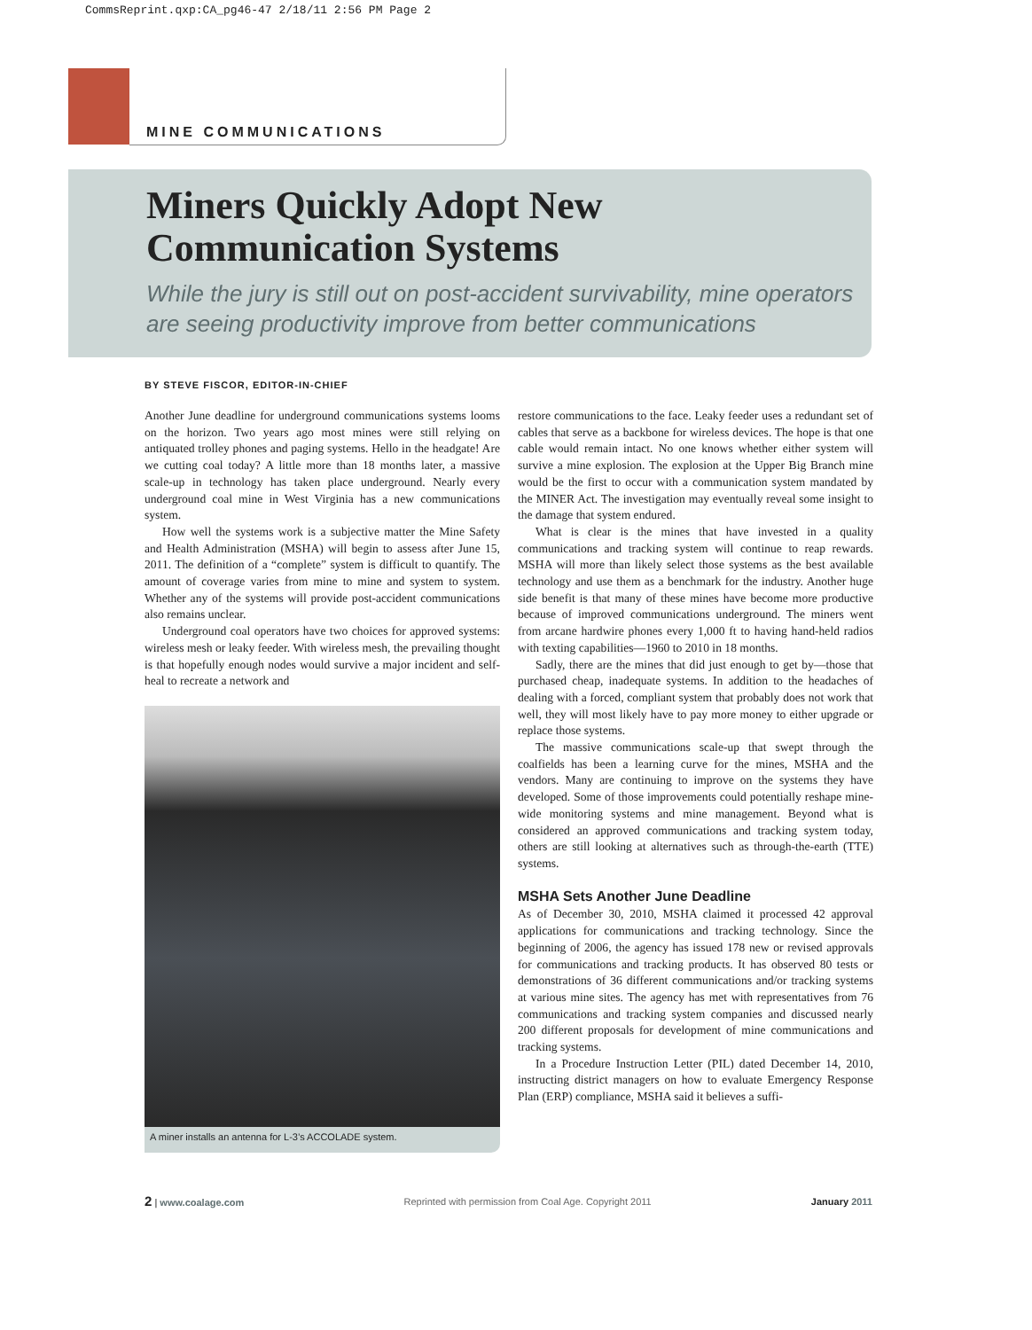CommsReprint.qxp:CA_pg46-47 2/18/11 2:56 PM Page 2
MINE COMMUNICATIONS
Miners Quickly Adopt New
Communication Systems
While the jury is still out on post-accident survivability, mine operators
are seeing productivity improve from better communications
BY STEVE FISCOR, EDITOR-IN-CHIEF
Another June deadline for underground communications systems looms on the horizon. Two years ago most mines were still relying on antiquated trolley phones and paging systems. Hello in the headgate! Are we cutting coal today? A little more than 18 months later, a massive scale-up in technology has taken place underground. Nearly every underground coal mine in West Virginia has a new communications system.
How well the systems work is a subjective matter the Mine Safety and Health Administration (MSHA) will begin to assess after June 15, 2011. The definition of a “complete” system is difficult to quantify. The amount of coverage varies from mine to mine and system to system. Whether any of the systems will provide post-accident communications also remains unclear.
Underground coal operators have two choices for approved systems: wireless mesh or leaky feeder. With wireless mesh, the prevailing thought is that hopefully enough nodes would survive a major incident and self-heal to recreate a network and
A miner installs an antenna for L-3’s ACCOLADE system.
restore communications to the face. Leaky feeder uses a redundant set of cables that serve as a backbone for wireless devices. The hope is that one cable would remain intact. No one knows whether either system will survive a mine explosion. The explosion at the Upper Big Branch mine would be the first to occur with a communication system mandated by the MINER Act. The investigation may eventually reveal some insight to the damage that system endured.
What is clear is the mines that have invested in a quality communications and tracking system will continue to reap rewards. MSHA will more than likely select those systems as the best available technology and use them as a benchmark for the industry. Another huge side benefit is that many of these mines have become more productive because of improved communications underground. The miners went from arcane hardwire phones every 1,000 ft to having hand-held radios with texting capabilities—1960 to 2010 in 18 months.
Sadly, there are the mines that did just enough to get by—those that purchased cheap, inadequate systems. In addition to the headaches of dealing with a forced, compliant system that probably does not work that well, they will most likely have to pay more money to either upgrade or replace those systems.
The massive communications scale-up that swept through the coalfields has been a learning curve for the mines, MSHA and the vendors. Many are continuing to improve on the systems they have developed. Some of those improvements could potentially reshape mine-wide monitoring systems and mine management. Beyond what is considered an approved communications and tracking system today, others are still looking at alternatives such as through-the-earth (TTE) systems.
MSHA Sets Another June Deadline
As of December 30, 2010, MSHA claimed it processed 42 approval applications for communications and tracking technology. Since the beginning of 2006, the agency has issued 178 new or revised approvals for communications and tracking products. It has observed 80 tests or demonstrations of 36 different communications and/or tracking systems at various mine sites. The agency has met with representatives from 76 communications and tracking system companies and discussed nearly 200 different proposals for development of mine communications and tracking systems.
In a Procedure Instruction Letter (PIL) dated December 14, 2010, instructing district managers on how to evaluate Emergency Response Plan (ERP) compliance, MSHA said it believes a suffi-
2 | www.coalage.com Reprinted with permission from Coal Age. Copyright 2011 January 2011